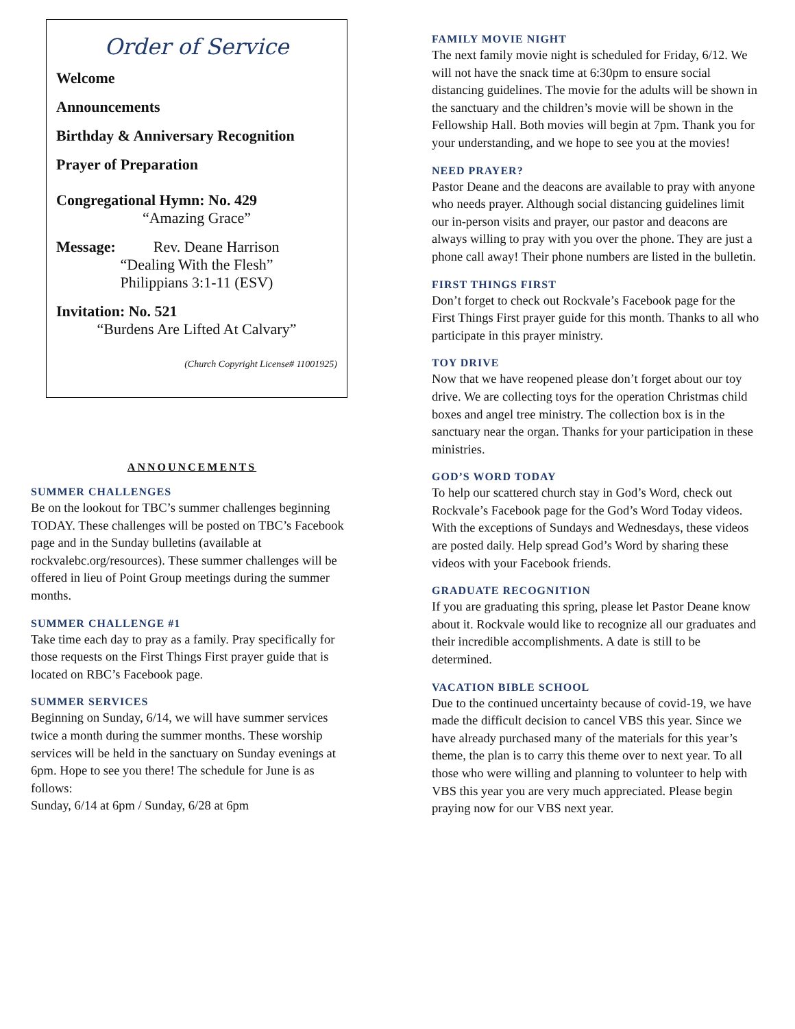Order of Service
Welcome
Announcements
Birthday & Anniversary Recognition
Prayer of Preparation
Congregational Hymn: No. 429
“Amazing Grace”
Message: Rev. Deane Harrison
“Dealing With the Flesh”
Philippians 3:1-11 (ESV)
Invitation: No. 521
“Burdens Are Lifted At Calvary”
(Church Copyright License# 11001925)
ANNOUNCEMENTS
SUMMER CHALLENGES
Be on the lookout for TBC’s summer challenges beginning TODAY. These challenges will be posted on TBC’s Facebook page and in the Sunday bulletins (available at rockvalebc.org/resources). These summer challenges will be offered in lieu of Point Group meetings during the summer months.
SUMMER CHALLENGE #1
Take time each day to pray as a family. Pray specifically for those requests on the First Things First prayer guide that is located on RBC’s Facebook page.
SUMMER SERVICES
Beginning on Sunday, 6/14, we will have summer services twice a month during the summer months. These worship services will be held in the sanctuary on Sunday evenings at 6pm. Hope to see you there! The schedule for June is as follows:
Sunday, 6/14 at 6pm / Sunday, 6/28 at 6pm
FAMILY MOVIE NIGHT
The next family movie night is scheduled for Friday, 6/12. We will not have the snack time at 6:30pm to ensure social distancing guidelines. The movie for the adults will be shown in the sanctuary and the children’s movie will be shown in the Fellowship Hall. Both movies will begin at 7pm. Thank you for your understanding, and we hope to see you at the movies!
NEED PRAYER?
Pastor Deane and the deacons are available to pray with anyone who needs prayer. Although social distancing guidelines limit our in-person visits and prayer, our pastor and deacons are always willing to pray with you over the phone. They are just a phone call away! Their phone numbers are listed in the bulletin.
FIRST THINGS FIRST
Don’t forget to check out Rockvale’s Facebook page for the First Things First prayer guide for this month. Thanks to all who participate in this prayer ministry.
TOY DRIVE
Now that we have reopened please don’t forget about our toy drive. We are collecting toys for the operation Christmas child boxes and angel tree ministry. The collection box is in the sanctuary near the organ. Thanks for your participation in these ministries.
GOD’S WORD TODAY
To help our scattered church stay in God’s Word, check out Rockvale’s Facebook page for the God’s Word Today videos. With the exceptions of Sundays and Wednesdays, these videos are posted daily. Help spread God’s Word by sharing these videos with your Facebook friends.
GRADUATE RECOGNITION
If you are graduating this spring, please let Pastor Deane know about it. Rockvale would like to recognize all our graduates and their incredible accomplishments. A date is still to be determined.
VACATION BIBLE SCHOOL
Due to the continued uncertainty because of covid-19, we have made the difficult decision to cancel VBS this year. Since we have already purchased many of the materials for this year’s theme, the plan is to carry this theme over to next year. To all those who were willing and planning to volunteer to help with VBS this year you are very much appreciated. Please begin praying now for our VBS next year.